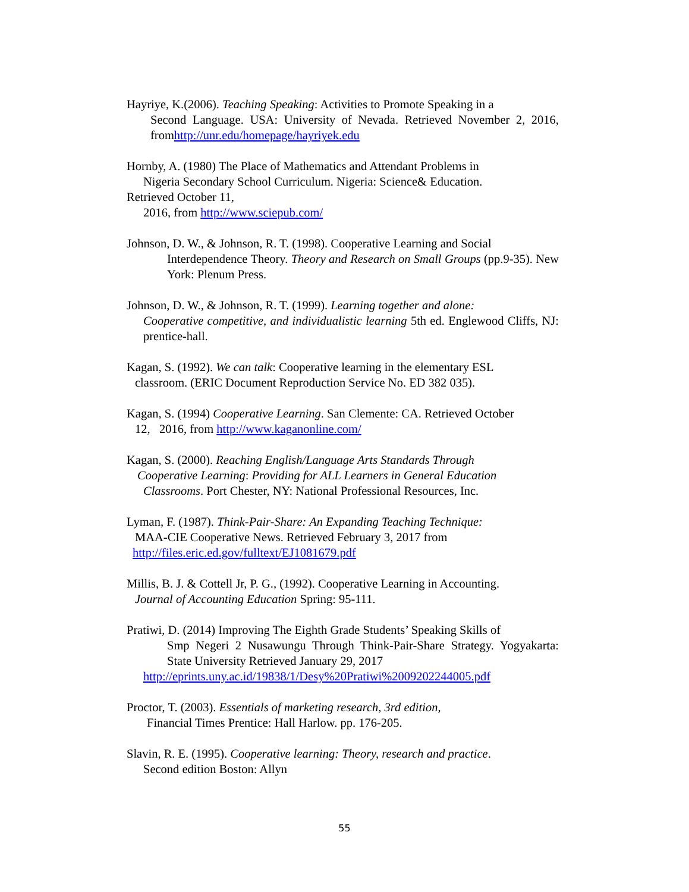Hayriye, K.(2006). Teaching Speaking: Activities to Promote Speaking in a
Second Language. USA: University of Nevada. Retrieved November 2, 2016, fromhttp://unr.edu/homepage/hayriyek.edu
Hornby, A. (1980) The Place of Mathematics and Attendant Problems in
Nigeria Secondary School Curriculum. Nigeria: Science& Education.
Retrieved October 11,
2016, from http://www.sciepub.com/
Johnson, D. W., & Johnson, R. T. (1998). Cooperative Learning and Social
Interdependence Theory. Theory and Research on Small Groups (pp.9-35). New York: Plenum Press.
Johnson, D. W., & Johnson, R. T. (1999). Learning together and alone:
Cooperative competitive, and individualistic learning 5th ed. Englewood Cliffs, NJ: prentice-hall.
Kagan, S. (1992). We can talk: Cooperative learning in the elementary ESL
classroom. (ERIC Document Reproduction Service No. ED 382 035).
Kagan, S. (1994) Cooperative Learning. San Clemente: CA. Retrieved October
12, 2016, from http://www.kaganonline.com/
Kagan, S. (2000). Reaching English/Language Arts Standards Through
Cooperative Learning: Providing for ALL Learners in General Education
Classrooms. Port Chester, NY: National Professional Resources, Inc.
Lyman, F. (1987). Think-Pair-Share: An Expanding Teaching Technique:
MAA-CIE Cooperative News. Retrieved February 3, 2017 from
http://files.eric.ed.gov/fulltext/EJ1081679.pdf
Millis, B. J. & Cottell Jr, P. G., (1992). Cooperative Learning in Accounting.
Journal of Accounting Education Spring: 95-111.
Pratiwi, D. (2014) Improving The Eighth Grade Students’ Speaking Skills of
Smp Negeri 2 Nusawungu Through Think-Pair-Share Strategy. Yogyakarta: State University Retrieved January 29, 2017
http://eprints.uny.ac.id/19838/1/Desy%20Pratiwi%2009202244005.pdf
Proctor, T. (2003). Essentials of marketing research, 3rd edition,
Financial Times Prentice: Hall Harlow. pp. 176-205.
Slavin, R. E. (1995). Cooperative learning: Theory, research and practice.
Second edition Boston: Allyn
55